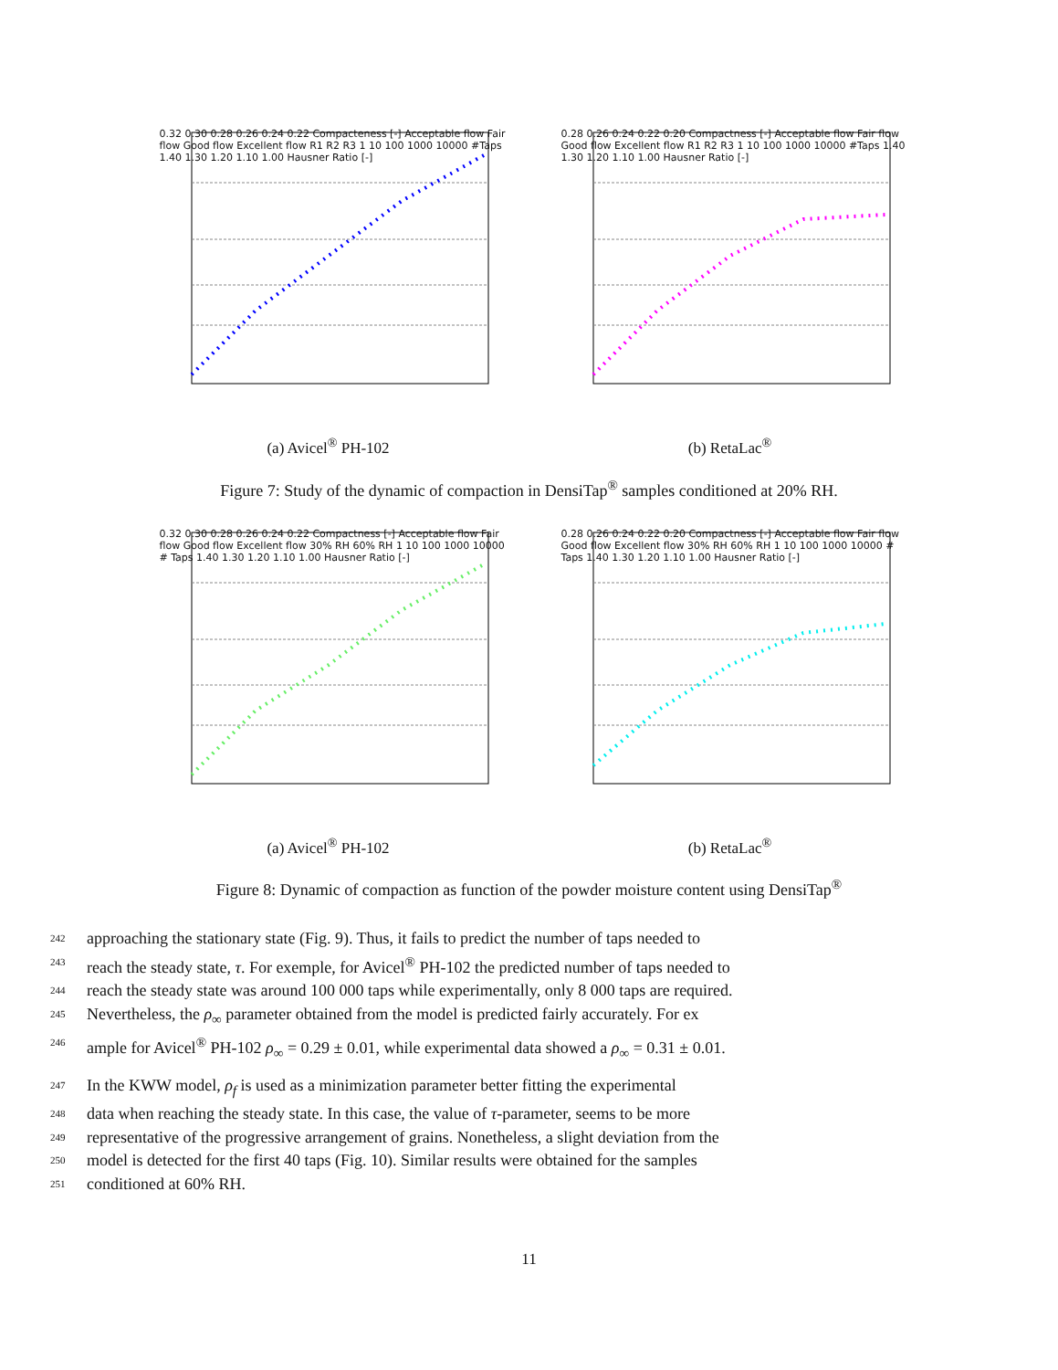0.32 0.30 0.28 0.26 0.24 0.22 Compacteness [-] Acceptable flow Fair flow Good flow Excellent flow R1 R2 R3 1 10 100 1000 10000 #Taps 1.40 1.30 1.20 1.10 1.00 Hausner Ratio [-]
(a) Avicel<sup>®</sup> PH-102
0.28 0.26 0.24 0.22 0.20 Compactness [-] Acceptable flow Fair flow Good flow Excellent flow R1 R2 R3 1 10 100 1000 10000 #Taps 1.40 1.30 1.20 1.10 1.00 Hausner Ratio [-]
(b) RetaLac<sup>®</sup>
Figure 7: Study of the dynamic of compaction in DensiTap<sup>®</sup> samples conditioned at 20% RH.
0.32 0.30 0.28 0.26 0.24 0.22 Compactness [-] Acceptable flow Fair flow Good flow Excellent flow 30% RH 60% RH 1 10 100 1000 10000 # Taps 1.40 1.30 1.20 1.10 1.00 Hausner Ratio [-]
(a) Avicel<sup>®</sup> PH-102
0.28 0.26 0.24 0.22 0.20 Compactness [-] Acceptable flow Fair flow Good flow Excellent flow 30% RH 60% RH 1 10 100 1000 10000 # Taps 1.40 1.30 1.20 1.10 1.00 Hausner Ratio [-]
(b) RetaLac<sup>®</sup>
Figure 8: Dynamic of compaction as function of the powder moisture content using DensiTap<sup>®</sup>
242 approaching the stationary state (Fig. 9). Thus, it fails to predict the number of taps needed to
243 reach the steady state, τ. For exemple, for Avicel<sup>®</sup> PH-102 the predicted number of taps needed to
244 reach the steady state was around 100 000 taps while experimentally, only 8 000 taps are required.
245 Nevertheless, the ρ<sub>∞</sub> parameter obtained from the model is predicted fairly accurately. For ex
246 ample for Avicel<sup>®</sup> PH-102 ρ<sub>∞</sub> = 0.29 ± 0.01, while experimental data showed a ρ<sub>∞</sub> = 0.31 ± 0.01.
247 In the KWW model, ρ<sub>f</sub> is used as a minimization parameter better fitting the experimental
248 data when reaching the steady state. In this case, the value of τ-parameter, seems to be more
249 representative of the progressive arrangement of grains. Nonetheless, a slight deviation from the
250 model is detected for the first 40 taps (Fig. 10). Similar results were obtained for the samples
251 conditioned at 60% RH.
11